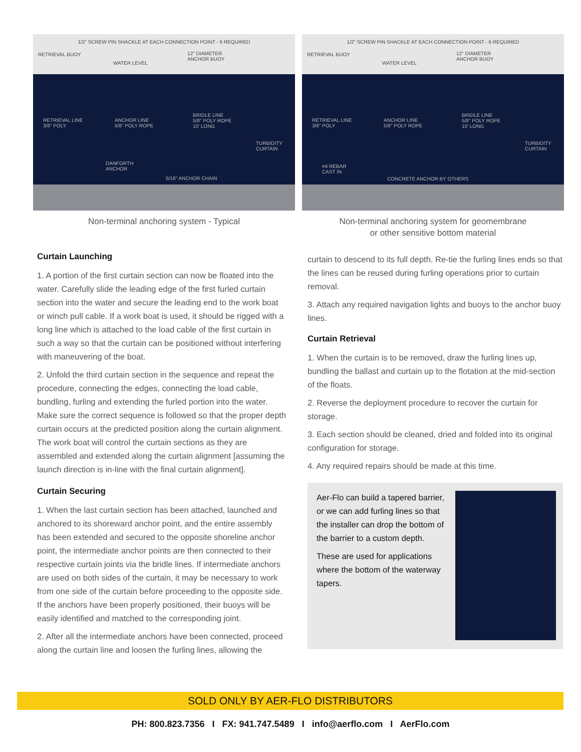1/2" SCREW PIN SHACKLE AT EACH CONNECTION POINT - 6 REQUIRED
RETRIEVAL BUOY
WATER LEVEL
12" DIAMETER
ANCHOR BUOY
RETRIEVAL LINE
3/8" POLY
ANCHOR LINE
5/8" POLY ROPE
BRIDLE LINE
5/8" POLY ROPE
10' LONG
TURBIDITY
CURTAIN
DANFORTH
ANCHOR
5/16" ANCHOR CHAIN
Non-terminal anchoring system - Typical
1/2" SCREW PIN SHACKLE AT EACH CONNECTION POINT - 6 REQUIRED
RETRIEVAL BUOY
WATER LEVEL
12" DIAMETER
ANCHOR BUOY
RETRIEVAL LINE
3/8" POLY
ANCHOR LINE
5/8" POLY ROPE
BRIDLE LINE
5/8" POLY ROPE
10' LONG
TURBIDITY
CURTAIN
#4 REBAR
CAST IN
CONCRETE ANCHOR BY OTHERS
Non-terminal anchoring system for geomembrane
or other sensitive bottom material
Curtain Launching
1. A portion of the first curtain section can now be floated into the water. Carefully slide the leading edge of the first furled curtain section into the water and secure the leading end to the work boat or winch pull cable. If a work boat is used, it should be rigged with a long line which is attached to the load cable of the first curtain in such a way so that the curtain can be positioned without interfering with maneuvering of the boat.
2. Unfold the third curtain section in the sequence and repeat the procedure, connecting the edges, connecting the load cable, bundling, furling and extending the furled portion into the water. Make sure the correct sequence is followed so that the proper depth curtain occurs at the predicted position along the curtain alignment. The work boat will control the curtain sections as they are assembled and extended along the curtain alignment [assuming the launch direction is in-line with the final curtain alignment].
Curtain Securing
1. When the last curtain section has been attached, launched and anchored to its shoreward anchor point, and the entire assembly has been extended and secured to the opposite shoreline anchor point, the intermediate anchor points are then connected to their respective curtain joints via the bridle lines. If intermediate anchors are used on both sides of the curtain, it may be necessary to work from one side of the curtain before proceeding to the opposite side. If the anchors have been properly positioned, their buoys will be easily identified and matched to the corresponding joint.
2. After all the intermediate anchors have been connected, proceed along the curtain line and loosen the furling lines, allowing the
curtain to descend to its full depth. Re-tie the furling lines ends so that the lines can be reused during furling operations prior to curtain removal.
3. Attach any required navigation lights and buoys to the anchor buoy lines.
Curtain Retrieval
1. When the curtain is to be removed, draw the furling lines up, bundling the ballast and curtain up to the flotation at the mid-section of the floats.
2. Reverse the deployment procedure to recover the curtain for storage.
3. Each section should be cleaned, dried and folded into its original configuration for storage.
4. Any required repairs should be made at this time.
Aer-Flo can build a tapered barrier, or we can add furling lines so that the installer can drop the bottom of the barrier to a custom depth.
These are used for applications where the bottom of the waterway tapers.
SOLD ONLY BY AER-FLO DISTRIBUTORS
PH: 800.823.7356 I FX: 941.747.5489 I info@aerflo.com I AerFlo.com